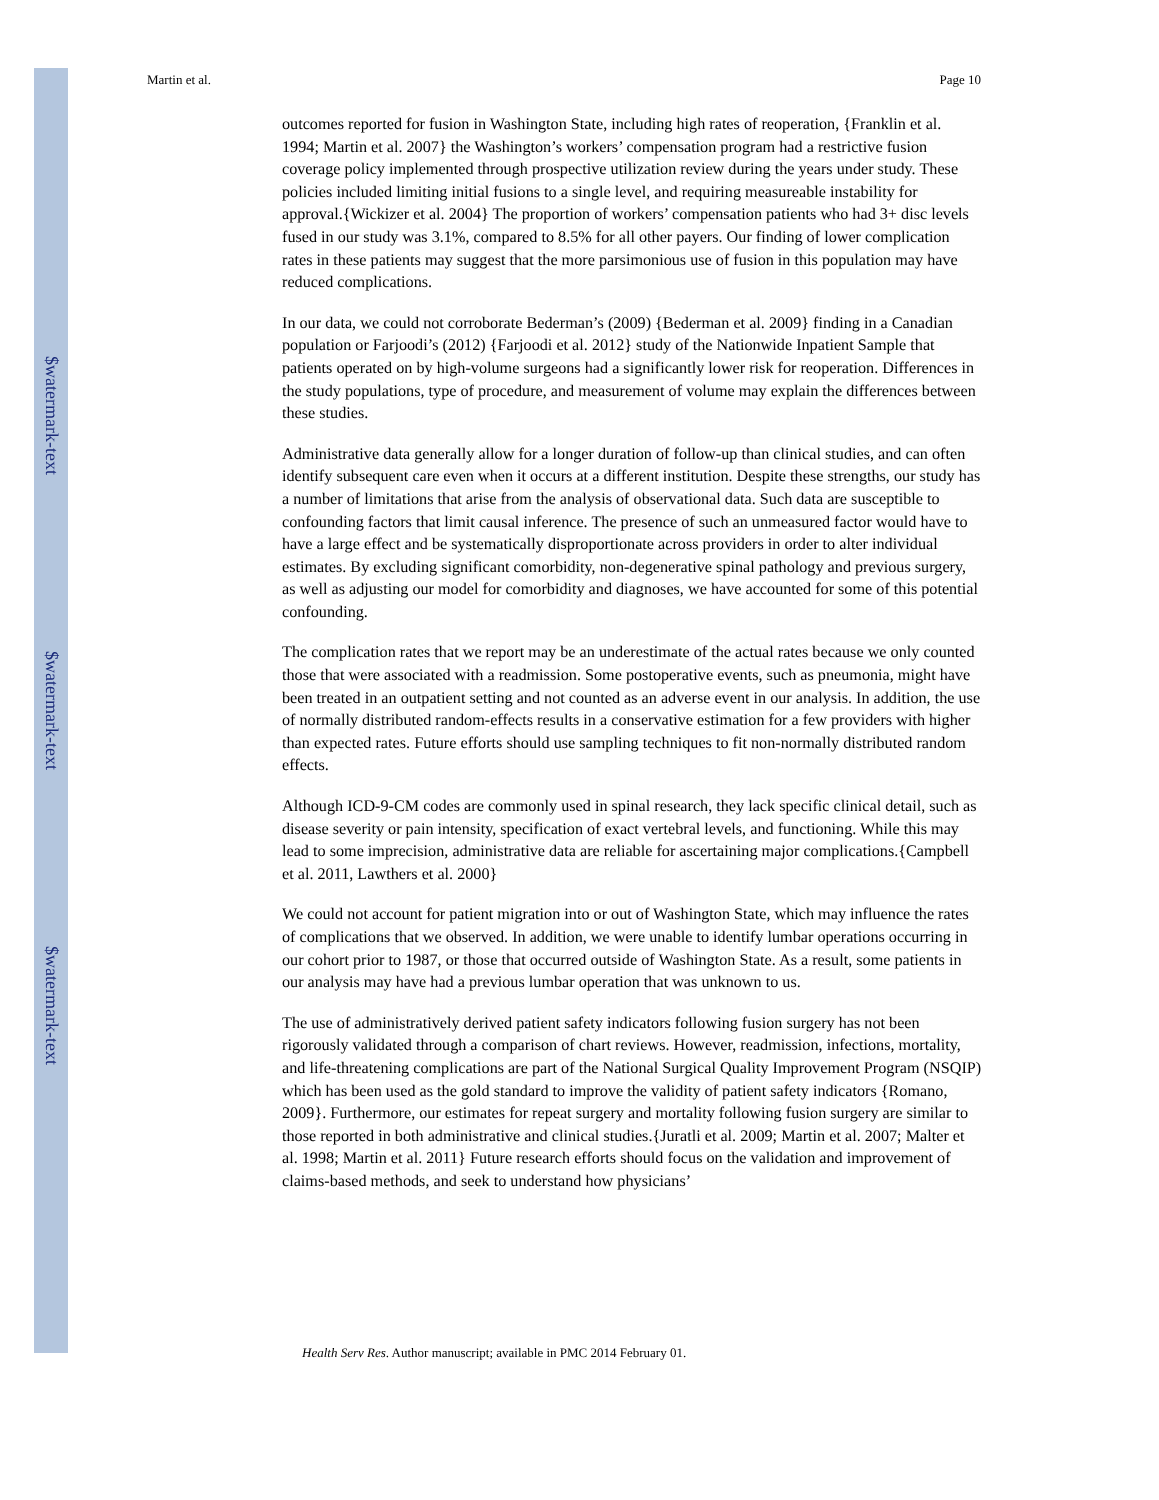$watermark-text
$watermark-text
$watermark-text
Martin et al. Page 10
outcomes reported for fusion in Washington State, including high rates of reoperation, {Franklin et al. 1994; Martin et al. 2007} the Washington’s workers’ compensation program had a restrictive fusion coverage policy implemented through prospective utilization review during the years under study. These policies included limiting initial fusions to a single level, and requiring measureable instability for approval.{Wickizer et al. 2004} The proportion of workers’ compensation patients who had 3+ disc levels fused in our study was 3.1%, compared to 8.5% for all other payers. Our finding of lower complication rates in these patients may suggest that the more parsimonious use of fusion in this population may have reduced complications.
In our data, we could not corroborate Bederman’s (2009) {Bederman et al. 2009} finding in a Canadian population or Farjoodi’s (2012) {Farjoodi et al. 2012} study of the Nationwide Inpatient Sample that patients operated on by high-volume surgeons had a significantly lower risk for reoperation. Differences in the study populations, type of procedure, and measurement of volume may explain the differences between these studies.
Administrative data generally allow for a longer duration of follow-up than clinical studies, and can often identify subsequent care even when it occurs at a different institution. Despite these strengths, our study has a number of limitations that arise from the analysis of observational data. Such data are susceptible to confounding factors that limit causal inference. The presence of such an unmeasured factor would have to have a large effect and be systematically disproportionate across providers in order to alter individual estimates. By excluding significant comorbidity, non-degenerative spinal pathology and previous surgery, as well as adjusting our model for comorbidity and diagnoses, we have accounted for some of this potential confounding.
The complication rates that we report may be an underestimate of the actual rates because we only counted those that were associated with a readmission. Some postoperative events, such as pneumonia, might have been treated in an outpatient setting and not counted as an adverse event in our analysis. In addition, the use of normally distributed random-effects results in a conservative estimation for a few providers with higher than expected rates. Future efforts should use sampling techniques to fit non-normally distributed random effects.
Although ICD-9-CM codes are commonly used in spinal research, they lack specific clinical detail, such as disease severity or pain intensity, specification of exact vertebral levels, and functioning. While this may lead to some imprecision, administrative data are reliable for ascertaining major complications.{Campbell et al. 2011, Lawthers et al. 2000}
We could not account for patient migration into or out of Washington State, which may influence the rates of complications that we observed. In addition, we were unable to identify lumbar operations occurring in our cohort prior to 1987, or those that occurred outside of Washington State. As a result, some patients in our analysis may have had a previous lumbar operation that was unknown to us.
The use of administratively derived patient safety indicators following fusion surgery has not been rigorously validated through a comparison of chart reviews. However, readmission, infections, mortality, and life-threatening complications are part of the National Surgical Quality Improvement Program (NSQIP) which has been used as the gold standard to improve the validity of patient safety indicators {Romano, 2009}. Furthermore, our estimates for repeat surgery and mortality following fusion surgery are similar to those reported in both administrative and clinical studies.{Juratli et al. 2009; Martin et al. 2007; Malter et al. 1998; Martin et al. 2011} Future research efforts should focus on the validation and improvement of claims-based methods, and seek to understand how physicians’
Health Serv Res. Author manuscript; available in PMC 2014 February 01.